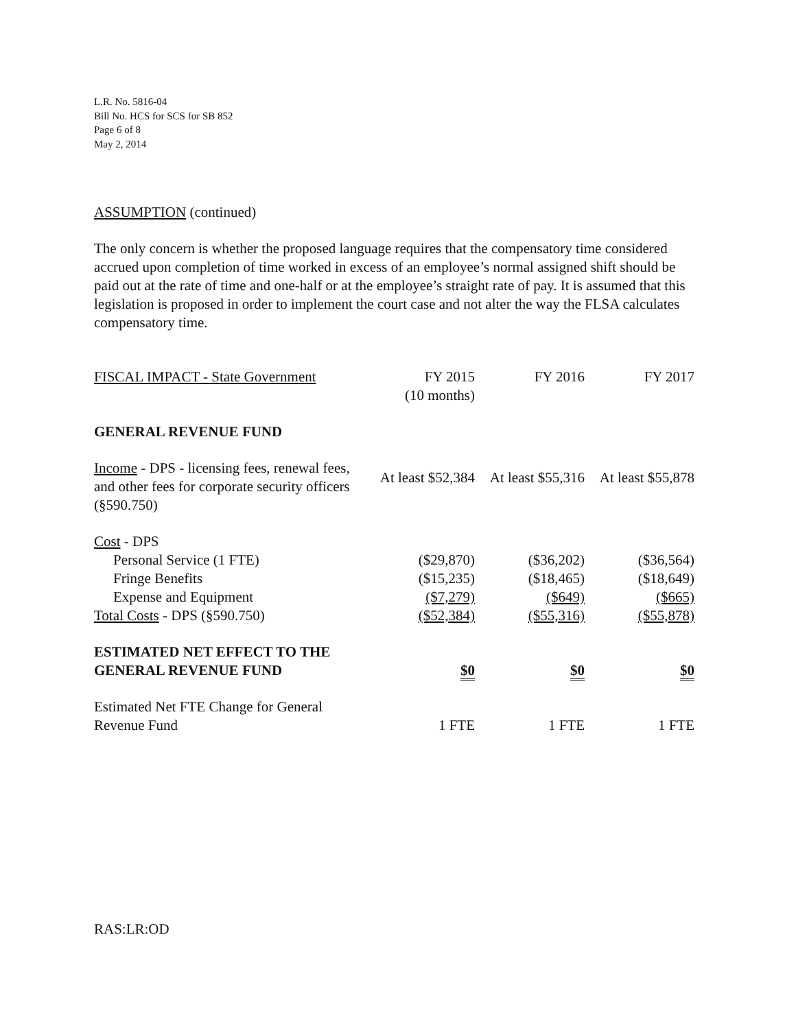L.R. No. 5816-04
Bill No. HCS for SCS for SB 852
Page 6 of 8
May 2, 2014
ASSUMPTION (continued)
The only concern is whether the proposed language requires that the compensatory time considered accrued upon completion of time worked in excess of an employee’s normal assigned shift should be paid out at the rate of time and one-half or at the employee’s straight rate of pay. It is assumed that this legislation is proposed in order to implement the court case and not alter the way the FLSA calculates compensatory time.
| FISCAL IMPACT - State Government | FY 2015 (10 months) | FY 2016 | FY 2017 |
| GENERAL REVENUE FUND | | | |
| Income - DPS - licensing fees, renewal fees, and other fees for corporate security officers (§590.750) | At least $52,384 | At least $55,316 | At least $55,878 |
| Cost - DPS | | | |
| Personal Service (1 FTE) | ($29,870) | ($36,202) | ($36,564) |
| Fringe Benefits | ($15,235) | ($18,465) | ($18,649) |
| Expense and Equipment | ($7,279) | ($649) | ($665) |
| Total Costs - DPS (§590.750) | ($52,384) | ($55,316) | ($55,878) |
| ESTIMATED NET EFFECT TO THE GENERAL REVENUE FUND | $0 | $0 | $0 |
| Estimated Net FTE Change for General Revenue Fund | 1 FTE | 1 FTE | 1 FTE |
RAS:LR:OD